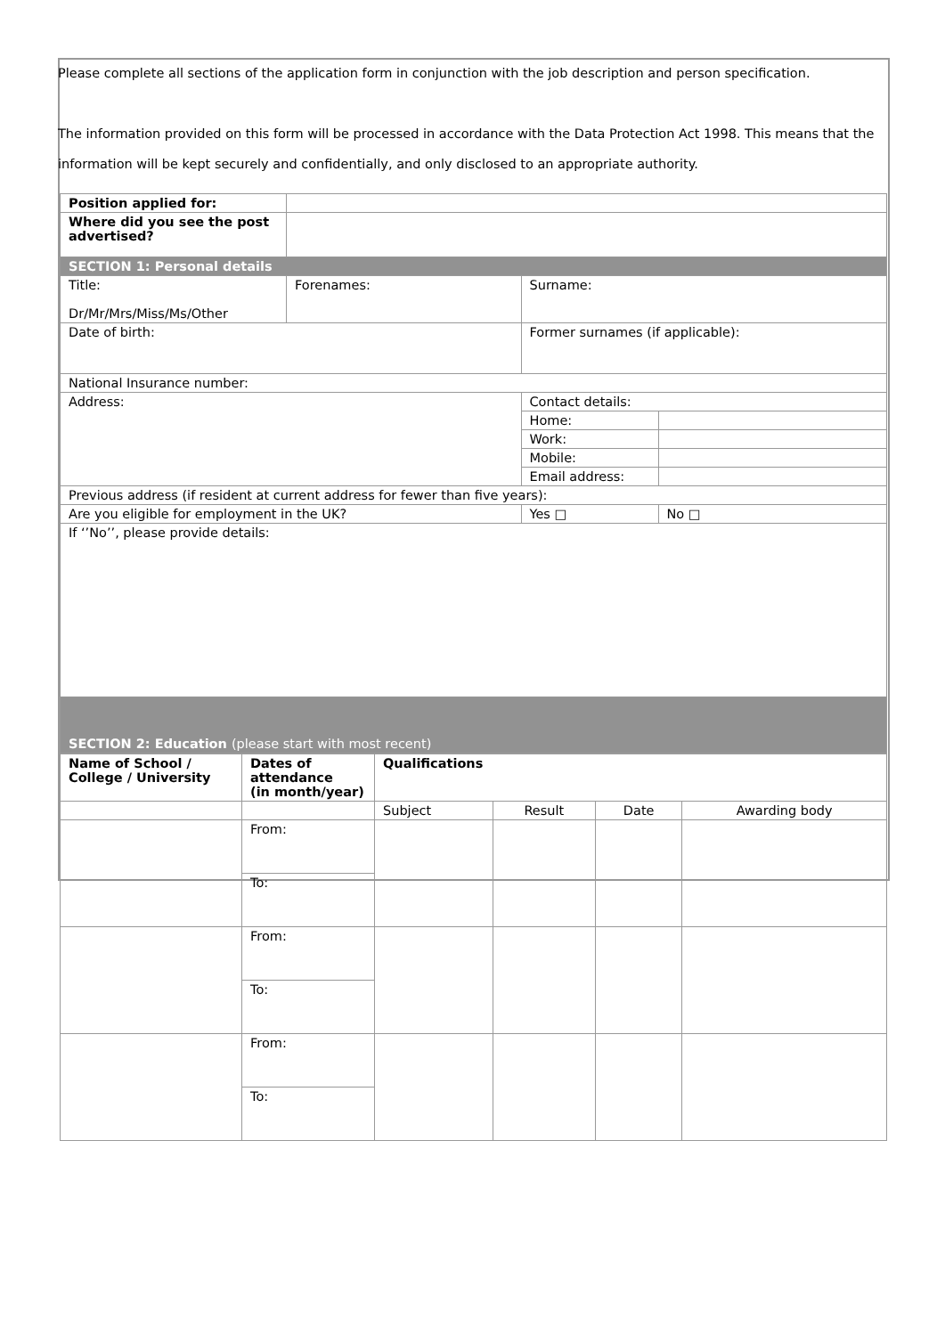Please complete all sections of the application form in conjunction with the job description and person specification.
The information provided on this form will be processed in accordance with the Data Protection Act 1998. This means that the information will be kept securely and confidentially, and only disclosed to an appropriate authority.
| Position applied for: | | | |
| Where did you see the post advertised? | | | |
| SECTION 1: Personal details | | | |
| Title: Dr/Mr/Mrs/Miss/Ms/Other | Forenames: | Surname: | |
| Date of birth: | | Former surnames (if applicable): | |
| National Insurance number: | | | |
| Address: | | Contact details: | |
| | | Home: | |
| | | Work: | |
| | | Mobile: | |
| | | Email address: | |
| Previous address (if resident at current address for fewer than five years): | | | |
| Are you eligible for employment in the UK? | | Yes □ | No □ |
| If ‘’No’’, please provide details: | | | |
| SECTION 2: Education (please start with most recent) | | | |
| Name of School / College / University | Dates of attendance (in month/year) | Qualifications | | | |
| | | Subject | Result | Date | Awarding body |
| | From: | | | | |
| | To: | | | | |
| | From: | | | | |
| | To: | | | | |
| | From: | | | | |
| | To: | | | | |